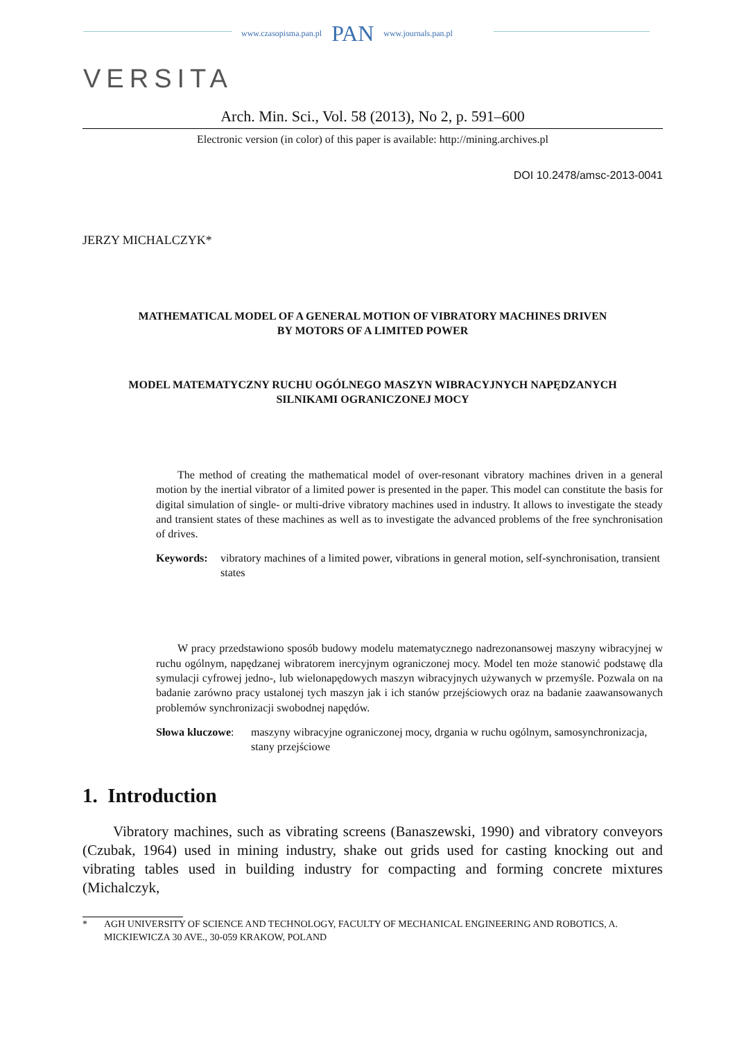www.czasopisma.pan.pl PAN www.journals.pan.pl
VERSITA
Arch. Min. Sci., Vol. 58 (2013), No 2, p. 591–600
Electronic version (in color) of this paper is available: http://mining.archives.pl
DOI 10.2478/amsc-2013-0041
JERZY MICHALCZYK*
MATHEMATICAL MODEL OF A GENERAL MOTION OF VIBRATORY MACHINES DRIVEN
BY MOTORS OF A LIMITED POWER
MODEL MATEMATYCZNY RUCHU OGÓLNEGO MASZYN WIBRACYJNYCH NAPĘDZANYCH
SILNIKAMI OGRANICZONEJ MOCY
The method of creating the mathematical model of over-resonant vibratory machines driven in a general motion by the inertial vibrator of a limited power is presented in the paper. This model can constitute the basis for digital simulation of single- or multi-drive vibratory machines used in industry. It allows to investigate the steady and transient states of these machines as well as to investigate the advanced problems of the free synchronisation of drives.
Keywords: vibratory machines of a limited power, vibrations in general motion, self-synchronisation, transient states
W pracy przedstawiono sposób budowy modelu matematycznego nadrezonansowej maszyny wibracyjnej w ruchu ogólnym, napędzanej wibratorem inercyjnym ograniczonej mocy. Model ten może stanowić podstawę dla symulacji cyfrowej jedno-, lub wielonapędowych maszyn wibracyjnych używanych w przemyśle. Pozwala on na badanie zarówno pracy ustalonej tych maszyn jak i ich stanów przejściowych oraz na badanie zaawansowanych problemów synchronizacji swobodnej napędów.
Słowa kluczowe: maszyny wibracyjne ograniczonej mocy, drgania w ruchu ogólnym, samosynchronizacja, stany przejściowe
1. Introduction
Vibratory machines, such as vibrating screens (Banaszewski, 1990) and vibratory conveyors (Czubak, 1964) used in mining industry, shake out grids used for casting knocking out and vibrating tables used in building industry for compacting and forming concrete mixtures (Michalczyk,
* AGH UNIVERSITY OF SCIENCE AND TECHNOLOGY, FACULTY OF MECHANICAL ENGINEERING AND ROBOTICS, A. MICKIEWICZA 30 AVE., 30-059 KRAKOW, POLAND